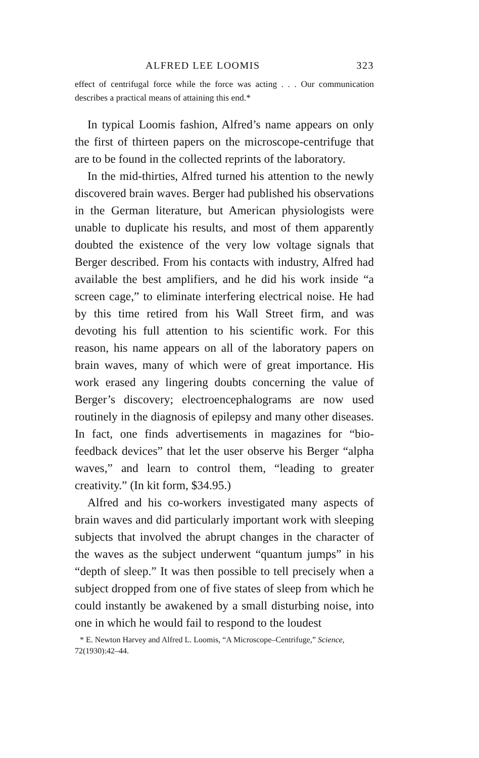ALFRED LEE LOOMIS 323
effect of centrifugal force while the force was acting . . . Our communication describes a practical means of attaining this end.*
In typical Loomis fashion, Alfred’s name appears on only the first of thirteen papers on the microscope-centrifuge that are to be found in the collected reprints of the laboratory.
In the mid-thirties, Alfred turned his attention to the newly discovered brain waves. Berger had published his observations in the German literature, but American physiologists were unable to duplicate his results, and most of them apparently doubted the existence of the very low voltage signals that Berger described. From his contacts with industry, Alfred had available the best amplifiers, and he did his work inside “a screen cage,” to eliminate interfering electrical noise. He had by this time retired from his Wall Street firm, and was devoting his full attention to his scientific work. For this reason, his name appears on all of the laboratory papers on brain waves, many of which were of great importance. His work erased any lingering doubts concerning the value of Berger’s discovery; electroencephalograms are now used routinely in the diagnosis of epilepsy and many other diseases. In fact, one finds advertisements in magazines for “bio-feedback devices” that let the user observe his Berger “alpha waves,” and learn to control them, “leading to greater creativity.” (In kit form, $34.95.)
Alfred and his co-workers investigated many aspects of brain waves and did particularly important work with sleeping subjects that involved the abrupt changes in the character of the waves as the subject underwent “quantum jumps” in his “depth of sleep.” It was then possible to tell precisely when a subject dropped from one of five states of sleep from which he could instantly be awakened by a small disturbing noise, into one in which he would fail to respond to the loudest
* E. Newton Harvey and Alfred L. Loomis, “A Microscope–Centrifuge,” Science, 72(1930):42–44.